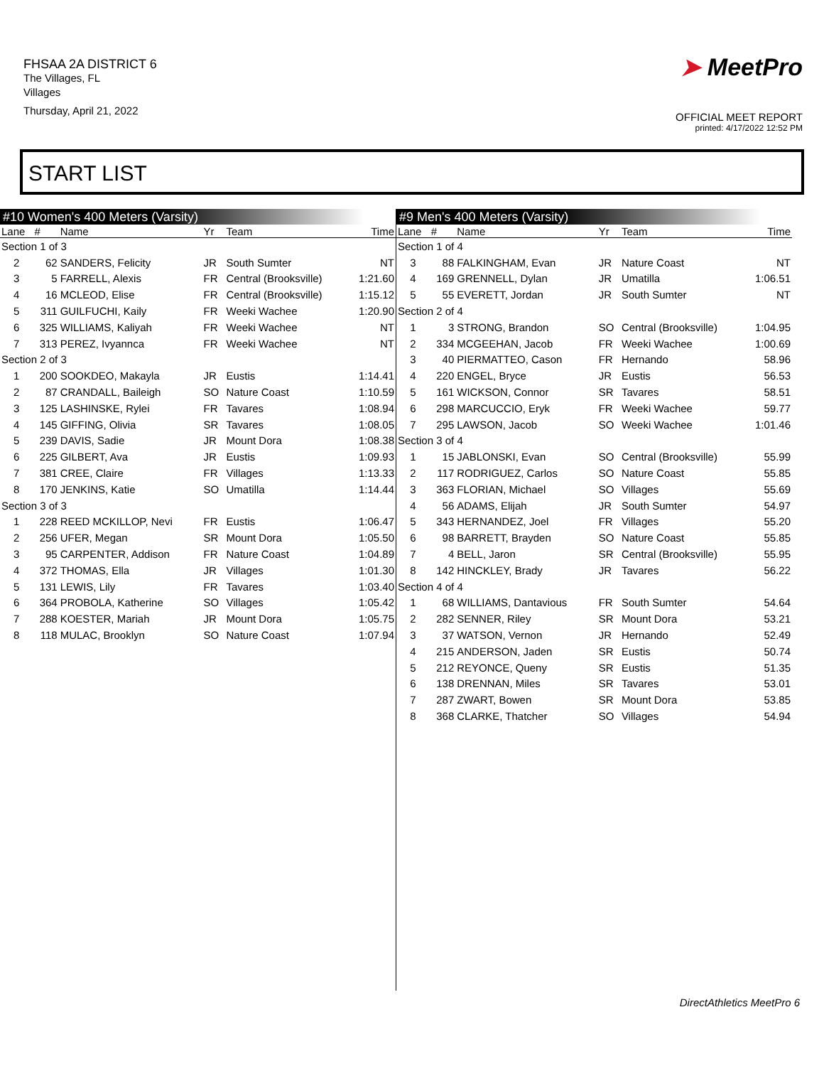FHSAA 2A DISTRICT 6
The Villages, FL
Villages
Thursday, April 21, 2022
➤ MeetPro
OFFICIAL MEET REPORT
printed: 4/17/2022 12:52 PM
START LIST
#10 Women's 400 Meters (Varsity)
| Lane | # | Name | Yr | Team | Time |
| --- | --- | --- | --- | --- | --- |
| Section 1 of 3 | | | | | |
| 2 | 62 | SANDERS, Felicity | JR | South Sumter | NT |
| 3 | 5 | FARRELL, Alexis | FR | Central (Brooksville) | 1:21.60 |
| 4 | 16 | MCLEOD, Elise | FR | Central (Brooksville) | 1:15.12 |
| 5 | 311 | GUILFUCHI, Kaily | FR | Weeki Wachee | 1:20.90 |
| 6 | 325 | WILLIAMS, Kaliyah | FR | Weeki Wachee | NT |
| 7 | 313 | PEREZ, Ivyannca | FR | Weeki Wachee | NT |
| Section 2 of 3 | | | | | |
| 1 | 200 | SOOKDEO, Makayla | JR | Eustis | 1:14.41 |
| 2 | 87 | CRANDALL, Baileigh | SO | Nature Coast | 1:10.59 |
| 3 | 125 | LASHINSKE, Rylei | FR | Tavares | 1:08.94 |
| 4 | 145 | GIFFING, Olivia | SR | Tavares | 1:08.05 |
| 5 | 239 | DAVIS, Sadie | JR | Mount Dora | 1:08.38 |
| 6 | 225 | GILBERT, Ava | JR | Eustis | 1:09.93 |
| 7 | 381 | CREE, Claire | FR | Villages | 1:13.33 |
| 8 | 170 | JENKINS, Katie | SO | Umatilla | 1:14.44 |
| Section 3 of 3 | | | | | |
| 1 | 228 | REED MCKILLOP, Nevi | FR | Eustis | 1:06.47 |
| 2 | 256 | UFER, Megan | SR | Mount Dora | 1:05.50 |
| 3 | 95 | CARPENTER, Addison | FR | Nature Coast | 1:04.89 |
| 4 | 372 | THOMAS, Ella | JR | Villages | 1:01.30 |
| 5 | 131 | LEWIS, Lily | FR | Tavares | 1:03.40 |
| 6 | 364 | PROBOLA, Katherine | SO | Villages | 1:05.42 |
| 7 | 288 | KOESTER, Mariah | JR | Mount Dora | 1:05.75 |
| 8 | 118 | MULAC, Brooklyn | SO | Nature Coast | 1:07.94 |
#9 Men's 400 Meters (Varsity)
| Lane | # | Name | Yr | Team | Time |
| --- | --- | --- | --- | --- | --- |
| Section 1 of 4 | | | | | |
| 3 | 88 | FALKINGHAM, Evan | JR | Nature Coast | NT |
| 4 | 169 | GRENNELL, Dylan | JR | Umatilla | 1:06.51 |
| 5 | 55 | EVERETT, Jordan | JR | South Sumter | NT |
| Section 2 of 4 | | | | | |
| 1 | 3 | STRONG, Brandon | SO | Central (Brooksville) | 1:04.95 |
| 2 | 334 | MCGEEHAN, Jacob | FR | Weeki Wachee | 1:00.69 |
| 3 | 40 | PIERMATTEO, Cason | FR | Hernando | 58.96 |
| 4 | 220 | ENGEL, Bryce | JR | Eustis | 56.53 |
| 5 | 161 | WICKSON, Connor | SR | Tavares | 58.51 |
| 6 | 298 | MARCUCCIO, Eryk | FR | Weeki Wachee | 59.77 |
| 7 | 295 | LAWSON, Jacob | SO | Weeki Wachee | 1:01.46 |
| Section 3 of 4 | | | | | |
| 1 | 15 | JABLONSKI, Evan | SO | Central (Brooksville) | 55.99 |
| 2 | 117 | RODRIGUEZ, Carlos | SO | Nature Coast | 55.85 |
| 3 | 363 | FLORIAN, Michael | SO | Villages | 55.69 |
| 4 | 56 | ADAMS, Elijah | JR | South Sumter | 54.97 |
| 5 | 343 | HERNANDEZ, Joel | FR | Villages | 55.20 |
| 6 | 98 | BARRETT, Brayden | SO | Nature Coast | 55.85 |
| 7 | 4 | BELL, Jaron | SR | Central (Brooksville) | 55.95 |
| 8 | 142 | HINCKLEY, Brady | JR | Tavares | 56.22 |
| Section 4 of 4 | | | | | |
| 1 | 68 | WILLIAMS, Dantavious | FR | South Sumter | 54.64 |
| 2 | 282 | SENNER, Riley | SR | Mount Dora | 53.21 |
| 3 | 37 | WATSON, Vernon | JR | Hernando | 52.49 |
| 4 | 215 | ANDERSON, Jaden | SR | Eustis | 50.74 |
| 5 | 212 | REYONCE, Queny | SR | Eustis | 51.35 |
| 6 | 138 | DRENNAN, Miles | SR | Tavares | 53.01 |
| 7 | 287 | ZWART, Bowen | SR | Mount Dora | 53.85 |
| 8 | 368 | CLARKE, Thatcher | SO | Villages | 54.94 |
DirectAthletics MeetPro 6